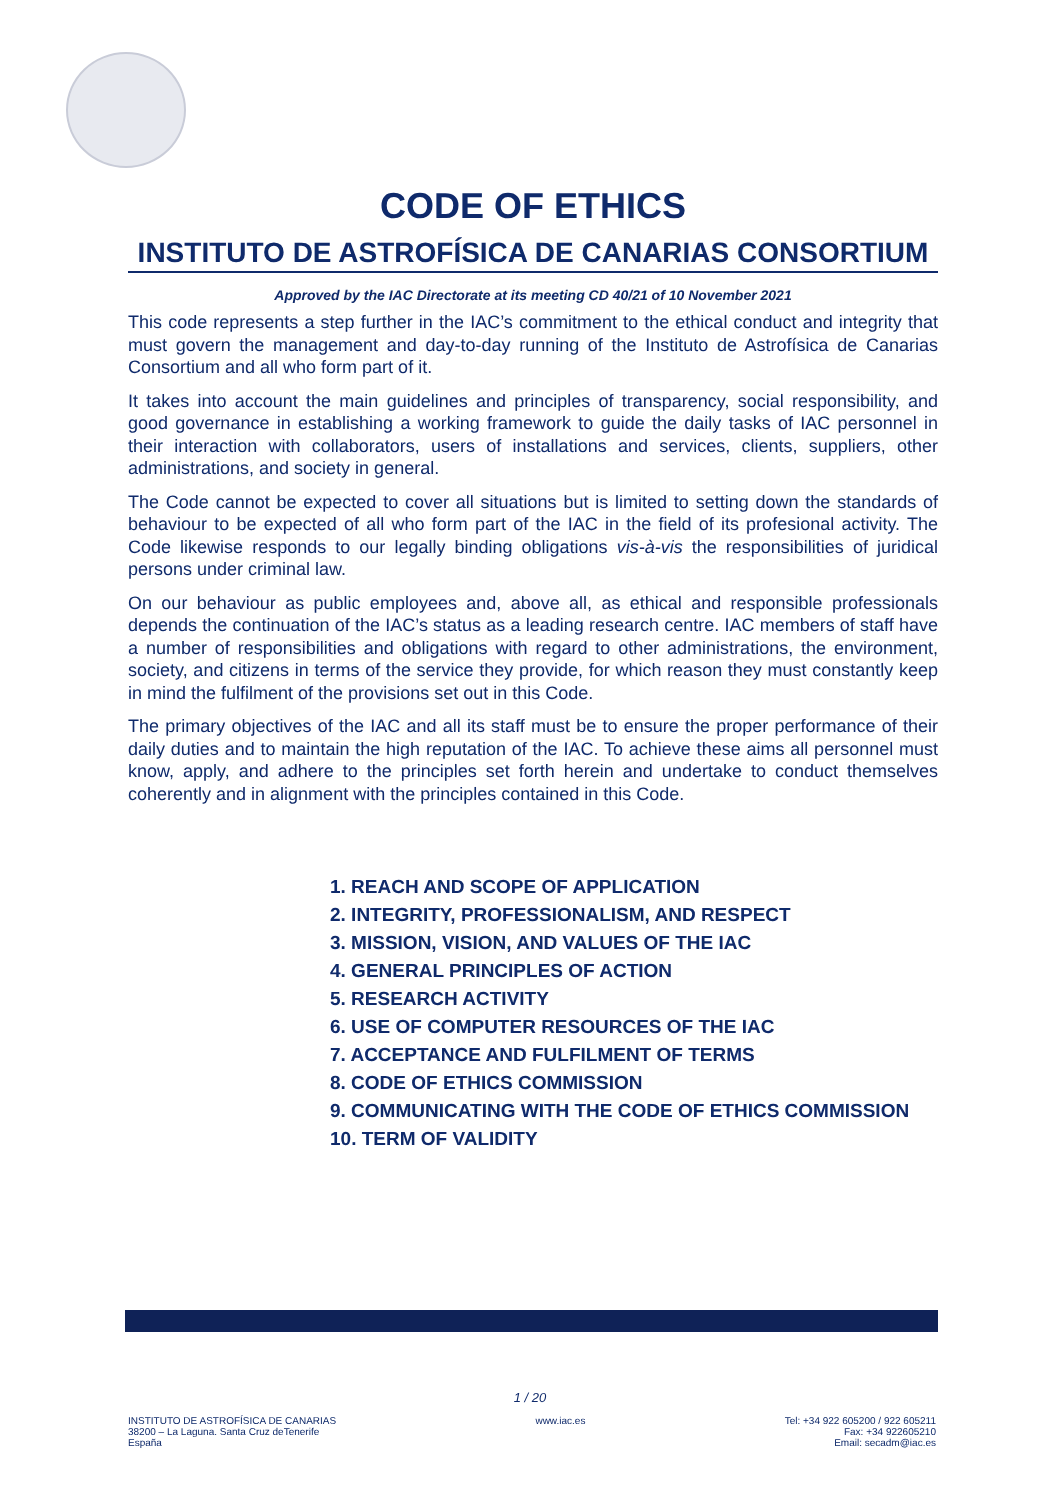CODE OF ETHICS
INSTITUTO DE ASTROFÍSICA DE CANARIAS CONSORTIUM
Approved by the IAC Directorate at its meeting CD 40/21 of 10 November 2021
This code represents a step further in the IAC’s commitment to the ethical conduct and integrity that must govern the management and day-to-day running of the Instituto de Astrofísica de Canarias Consortium and all who form part of it.
It takes into account the main guidelines and principles of transparency, social responsibility, and good governance in establishing a working framework to guide the daily tasks of IAC personnel in their interaction with collaborators, users of installations and services, clients, suppliers, other administrations, and society in general.
The Code cannot be expected to cover all situations but is limited to setting down the standards of behaviour to be expected of all who form part of the IAC in the field of its profesional activity. The Code likewise responds to our legally binding obligations vis-à-vis the responsibilities of juridical persons under criminal law.
On our behaviour as public employees and, above all, as ethical and responsible professionals depends the continuation of the IAC’s status as a leading research centre. IAC members of staff have a number of responsibilities and obligations with regard to other administrations, the environment, society, and citizens in terms of the service they provide, for which reason they must constantly keep in mind the fulfilment of the provisions set out in this Code.
The primary objectives of the IAC and all its staff must be to ensure the proper performance of their daily duties and to maintain the high reputation of the IAC. To achieve these aims all personnel must know, apply, and adhere to the principles set forth herein and undertake to conduct themselves coherently and in alignment with the principles contained in this Code.
1. REACH AND SCOPE OF APPLICATION
2. INTEGRITY, PROFESSIONALISM, AND RESPECT
3. MISSION, VISION, AND VALUES OF THE IAC
4. GENERAL PRINCIPLES OF ACTION
5. RESEARCH ACTIVITY
6. USE OF COMPUTER RESOURCES OF THE IAC
7. ACCEPTANCE AND FULFILMENT OF TERMS
8. CODE OF ETHICS COMMISSION
9. COMMUNICATING WITH THE CODE OF ETHICS COMMISSION
10. TERM OF VALIDITY
1 / 20
INSTITUTO DE ASTROFÍSICA DE CANARIAS
38200 – La Laguna. Santa Cruz deTenerife
España
www.iac.es Tel: +34 922 605200 / 922 605211
Fax: +34 922605210
Email: secadm@iac.es